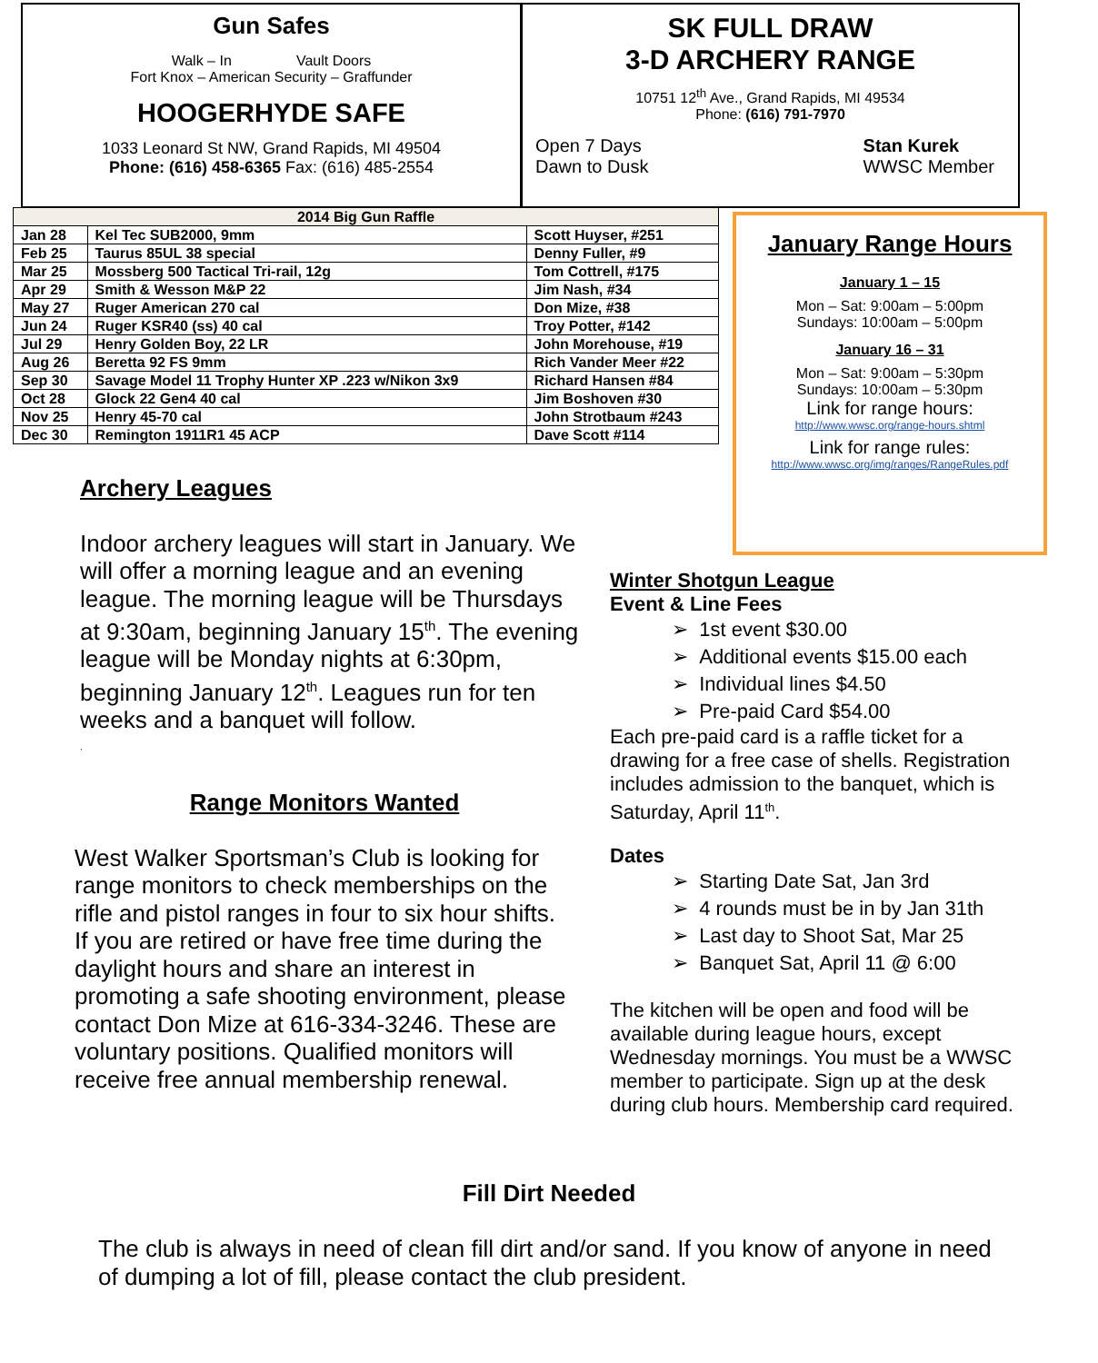Gun Safes
Walk – In Vault Doors
Fort Knox – American Security – Graffunder
HOOGERHYDE SAFE
1033 Leonard St NW, Grand Rapids, MI 49504
Phone: (616) 458-6365 Fax: (616) 485-2554
SK FULL DRAW
3-D ARCHERY RANGE
10751 12<sup>th</sup> Ave., Grand Rapids, MI 49534
Phone: (616) 791-7970
Open 7 Days
Dawn to Dusk
Stan Kurek
WWSC Member
| 2014 Big Gun Raffle | | |
| --- | --- | --- |
| Jan 28 | Kel Tec SUB2000, 9mm | Scott Huyser, #251 |
| Feb 25 | Taurus 85UL 38 special | Denny Fuller, #9 |
| Mar 25 | Mossberg 500 Tactical Tri-rail, 12g | Tom Cottrell, #175 |
| Apr 29 | Smith & Wesson M&P 22 | Jim Nash, #34 |
| May 27 | Ruger American 270 cal | Don Mize, #38 |
| Jun 24 | Ruger KSR40 (ss) 40 cal | Troy Potter, #142 |
| Jul 29 | Henry Golden Boy, 22 LR | John Morehouse, #19 |
| Aug 26 | Beretta 92 FS 9mm | Rich Vander Meer #22 |
| Sep 30 | Savage Model 11 Trophy Hunter XP .223 w/Nikon 3x9 | Richard Hansen #84 |
| Oct 28 | Glock 22 Gen4 40 cal | Jim Boshoven #30 |
| Nov 25 | Henry 45-70 cal | John Strotbaum #243 |
| Dec 30 | Remington 1911R1 45 ACP | Dave Scott #114 |
January Range Hours
January 1 – 15
Mon – Sat: 9:00am – 5:00pm
Sundays: 10:00am – 5:00pm
January 16 – 31
Mon – Sat: 9:00am – 5:30pm
Sundays: 10:00am – 5:30pm
Link for range hours:
http://www.wwsc.org/range-hours.shtml
Link for range rules:
http://www.wwsc.org/img/ranges/RangeRules.pdf
Archery Leagues
Indoor archery leagues will start in January. We will offer a morning league and an evening league. The morning league will be Thursdays at 9:30am, beginning January 15<sup>th</sup>. The evening league will be Monday nights at 6:30pm, beginning January 12<sup>th</sup>. Leagues run for ten weeks and a banquet will follow.
.
Range Monitors Wanted
West Walker Sportsman’s Club is looking for range monitors to check memberships on the rifle and pistol ranges in four to six hour shifts. If you are retired or have free time during the daylight hours and share an interest in promoting a safe shooting environment, please contact Don Mize at 616-334-3246. These are voluntary positions. Qualified monitors will receive free annual membership renewal.
Winter Shotgun League
Event & Line Fees
➢ 1st event $30.00
➢ Additional events $15.00 each
➢ Individual lines $4.50
➢ Pre-paid Card $54.00
Each pre-paid card is a raffle ticket for a drawing for a free case of shells. Registration includes admission to the banquet, which is Saturday, April 11<sup>th</sup>.
Dates
➢ Starting Date Sat, Jan 3rd
➢ 4 rounds must be in by Jan 31th
➢ Last day to Shoot Sat, Mar 25
➢ Banquet Sat, April 11 @ 6:00
The kitchen will be open and food will be available during league hours, except Wednesday mornings. You must be a WWSC member to participate. Sign up at the desk during club hours. Membership card required.
Fill Dirt Needed
The club is always in need of clean fill dirt and/or sand. If you know of anyone in need of dumping a lot of fill, please contact the club president.